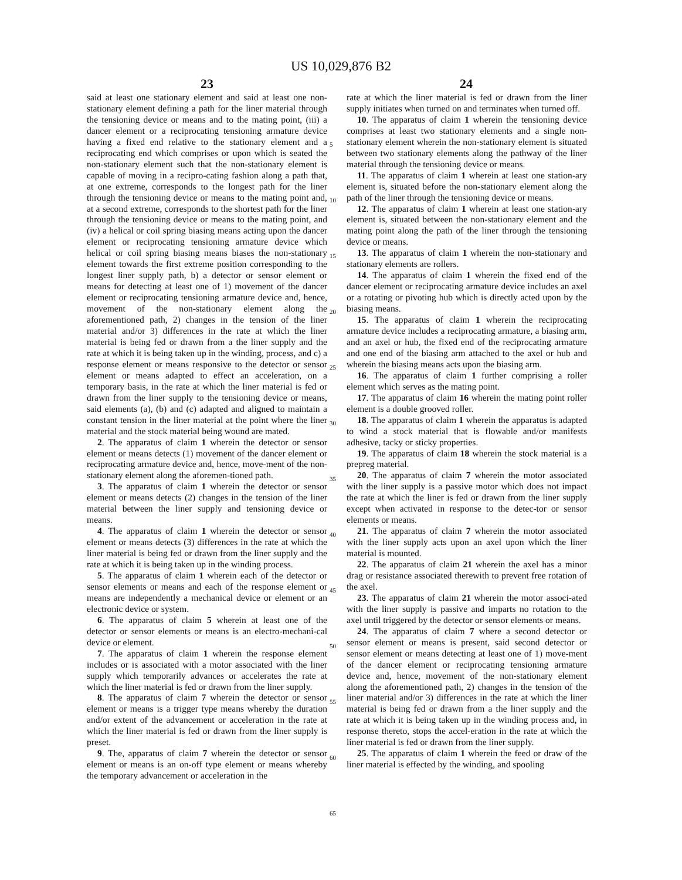US 10,029,876 B2
23 24
said at least one stationary element and said at least one non-stationary element defining a path for the liner material through the tensioning device or means and to the mating point, (iii) a dancer element or a reciprocating tensioning armature device having a fixed end relative to the stationary element and a reciprocating end which comprises or upon which is seated the non-stationary element such that the non-stationary element is capable of moving in a recipro-cating fashion along a path that, at one extreme, corresponds to the longest path for the liner through the tensioning device or means to the mating point and, at a second extreme, corresponds to the shortest path for the liner through the tensioning device or means to the mating point, and (iv) a helical or coil spring biasing means acting upon the dancer element or reciprocating tensioning armature device which helical or coil spring biasing means biases the non-stationary element towards the first extreme position corresponding to the longest liner supply path, b) a detector or sensor element or means for detecting at least one of 1) movement of the dancer element or reciprocating tensioning armature device and, hence, movement of the non-stationary element along the aforementioned path, 2) changes in the tension of the liner material and/or 3) differences in the rate at which the liner material is being fed or drawn from a the liner supply and the rate at which it is being taken up in the winding, process, and c) a response element or means responsive to the detector or sensor element or means adapted to effect an acceleration, on a temporary basis, in the rate at which the liner material is fed or drawn from the liner supply to the tensioning device or means, said elements (a), (b) and (c) adapted and aligned to maintain a constant tension in the liner material at the point where the liner material and the stock material being wound are mated.
2. The apparatus of claim 1 wherein the detector or sensor element or means detects (1) movement of the dancer element or reciprocating armature device and, hence, move-ment of the non-stationary element along the aforemen-tioned path.
3. The apparatus of claim 1 wherein the detector or sensor element or means detects (2) changes in the tension of the liner material between the liner supply and tensioning device or means.
4. The apparatus of claim 1 wherein the detector or sensor element or means detects (3) differences in the rate at which the liner material is being fed or drawn from the liner supply and the rate at which it is being taken up in the winding process.
5. The apparatus of claim 1 wherein each of the detector or sensor elements or means and each of the response element or means are independently a mechanical device or element or an electronic device or system.
6. The apparatus of claim 5 wherein at least one of the detector or sensor elements or means is an electro-mechani-cal device or element.
7. The apparatus of claim 1 wherein the response element includes or is associated with a motor associated with the liner supply which temporarily advances or accelerates the rate at which the liner material is fed or drawn from the liner supply.
8. The apparatus of claim 7 wherein the detector or sensor element or means is a trigger type means whereby the duration and/or extent of the advancement or acceleration in the rate at which the liner material is fed or drawn from the liner supply is preset.
9. The, apparatus of claim 7 wherein the detector or sensor element or means is an on-off type element or means whereby the temporary advancement or acceleration in the
5
10
15
20
25
30
35
40
45
50
55
60
65
rate at which the liner material is fed or drawn from the liner supply initiates when turned on and terminates when turned off.
10. The apparatus of claim 1 wherein the tensioning device comprises at least two stationary elements and a single non-stationary element wherein the non-stationary element is situated between two stationary elements along the pathway of the liner material through the tensioning device or means.
11. The apparatus of claim 1 wherein at least one station-ary element is, situated before the non-stationary element along the path of the liner through the tensioning device or means.
12. The apparatus of claim 1 wherein at least one station-ary element is, situated between the non-stationary element and the mating point along the path of the liner through the tensioning device or means.
13. The apparatus of claim 1 wherein the non-stationary and stationary elements are rollers.
14. The apparatus of claim 1 wherein the fixed end of the dancer element or reciprocating armature device includes an axel or a rotating or pivoting hub which is directly acted upon by the biasing means.
15. The apparatus of claim 1 wherein the reciprocating armature device includes a reciprocating armature, a biasing arm, and an axel or hub, the fixed end of the reciprocating armature and one end of the biasing arm attached to the axel or hub and wherein the biasing means acts upon the biasing arm.
16. The apparatus of claim 1 further comprising a roller element which serves as the mating point.
17. The apparatus of claim 16 wherein the mating point roller element is a double grooved roller.
18. The apparatus of claim 1 wherein the apparatus is adapted to wind a stock material that is flowable and/or manifests adhesive, tacky or sticky properties.
19. The apparatus of claim 18 wherein the stock material is a prepreg material.
20. The apparatus of claim 7 wherein the motor associated with the liner supply is a passive motor which does not impact the rate at which the liner is fed or drawn from the liner supply except when activated in response to the detec-tor or sensor elements or means.
21. The apparatus of claim 7 wherein the motor associated with the liner supply acts upon an axel upon which the liner material is mounted.
22. The apparatus of claim 21 wherein the axel has a minor drag or resistance associated therewith to prevent free rotation of the axel.
23. The apparatus of claim 21 wherein the motor associ-ated with the liner supply is passive and imparts no rotation to the axel until triggered by the detector or sensor elements or means.
24. The apparatus of claim 7 where a second detector or sensor element or means is present, said second detector or sensor element or means detecting at least one of 1) move-ment of the dancer element or reciprocating tensioning armature device and, hence, movement of the non-stationary element along the aforementioned path, 2) changes in the tension of the liner material and/or 3) differences in the rate at which the liner material is being fed or drawn from a the liner supply and the rate at which it is being taken up in the winding process and, in response thereto, stops the accel-eration in the rate at which the liner material is fed or drawn from the liner supply.
25. The apparatus of claim 1 wherein the feed or draw of the liner material is effected by the winding, and spooling